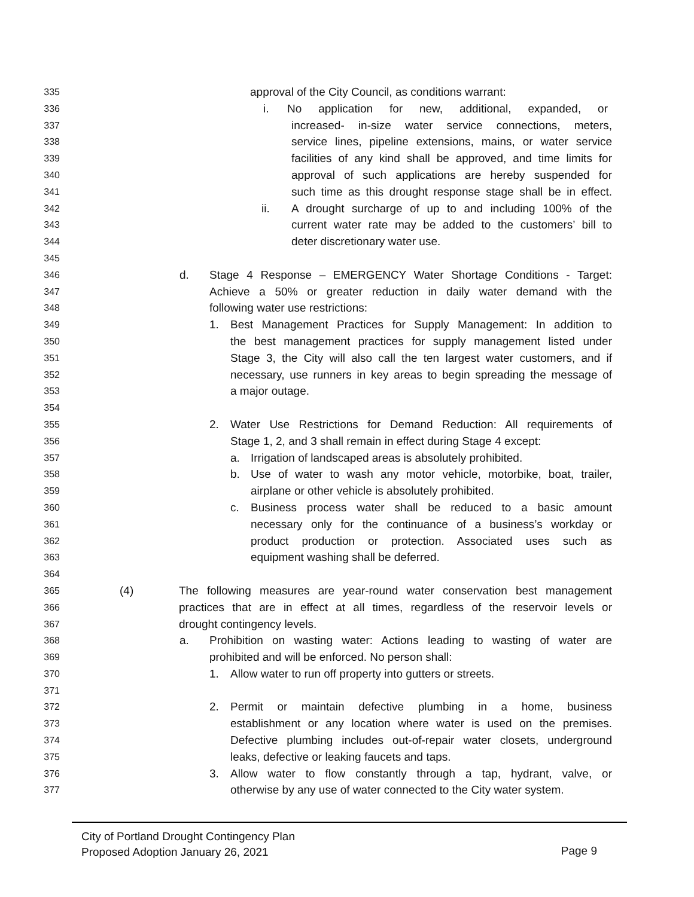335 approval of the City Council, as conditions warrant:
336 i. No application for new, additional, expanded, or
337 increased- in-size water service connections, meters,
338 service lines, pipeline extensions, mains, or water service
339 facilities of any kind shall be approved, and time limits for
340 approval of such applications are hereby suspended for
341 such time as this drought response stage shall be in effect.
342 ii. A drought surcharge of up to and including 100% of the
343 current water rate may be added to the customers’ bill to
344 deter discretionary water use.
345
346 d. Stage 4 Response – EMERGENCY Water Shortage Conditions - Target:
347 Achieve a 50% or greater reduction in daily water demand with the
348 following water use restrictions:
349 1. Best Management Practices for Supply Management: In addition to
350 the best management practices for supply management listed under
351 Stage 3, the City will also call the ten largest water customers, and if
352 necessary, use runners in key areas to begin spreading the message of
353 a major outage.
354
355 2. Water Use Restrictions for Demand Reduction: All requirements of
356 Stage 1, 2, and 3 shall remain in effect during Stage 4 except:
357 a. Irrigation of landscaped areas is absolutely prohibited.
358 b. Use of water to wash any motor vehicle, motorbike, boat, trailer,
359 airplane or other vehicle is absolutely prohibited.
360 c. Business process water shall be reduced to a basic amount
361 necessary only for the continuance of a business’s workday or
362 product production or protection. Associated uses such as
363 equipment washing shall be deferred.
364
365 (4) The following measures are year-round water conservation best management
366 practices that are in effect at all times, regardless of the reservoir levels or
367 drought contingency levels.
368 a. Prohibition on wasting water: Actions leading to wasting of water are
369 prohibited and will be enforced. No person shall:
370 1. Allow water to run off property into gutters or streets.
371
372 2. Permit or maintain defective plumbing in a home, business
373 establishment or any location where water is used on the premises.
374 Defective plumbing includes out-of-repair water closets, underground
375 leaks, defective or leaking faucets and taps.
376 3. Allow water to flow constantly through a tap, hydrant, valve, or
377 otherwise by any use of water connected to the City water system.
City of Portland Drought Contingency Plan
Proposed Adoption January 26, 2021
Page 9